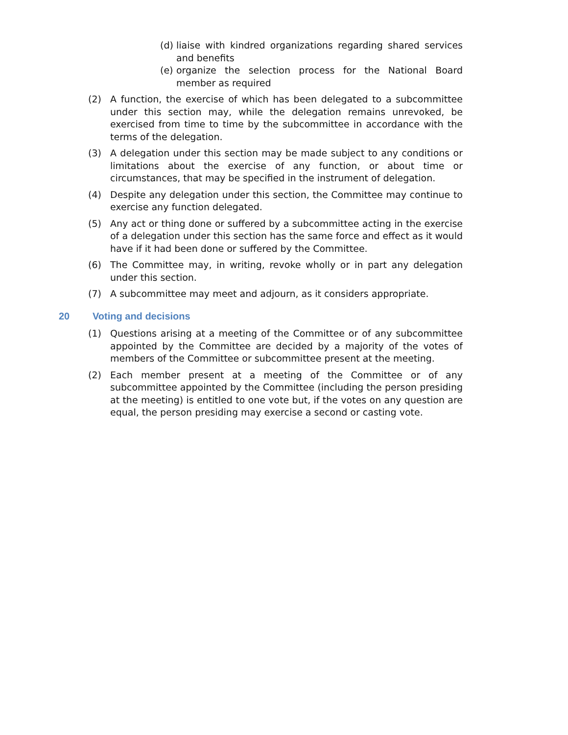(d)
liaise with kindred organizations regarding shared services and benefits
(e)
organize the selection process for the National Board member as required
(2) A function, the exercise of which has been delegated to a subcommittee under this section may, while the delegation remains unrevoked, be exercised from time to time by the subcommittee in accordance with the terms of the delegation.
(3) A delegation under this section may be made subject to any conditions or limitations about the exercise of any function, or about time or circumstances, that may be specified in the instrument of delegation.
(4) Despite any delegation under this section, the Committee may continue to exercise any function delegated.
(5) Any act or thing done or suffered by a subcommittee acting in the exercise of a delegation under this section has the same force and effect as it would have if it had been done or suffered by the Committee.
(6) The Committee may, in writing, revoke wholly or in part any delegation under this section.
(7) A subcommittee may meet and adjourn, as it considers appropriate.
20 Voting and decisions
(1) Questions arising at a meeting of the Committee or of any subcommittee appointed by the Committee are decided by a majority of the votes of members of the Committee or subcommittee present at the meeting.
(2) Each member present at a meeting of the Committee or of any subcommittee appointed by the Committee (including the person presiding at the meeting) is entitled to one vote but, if the votes on any question are equal, the person presiding may exercise a second or casting vote.